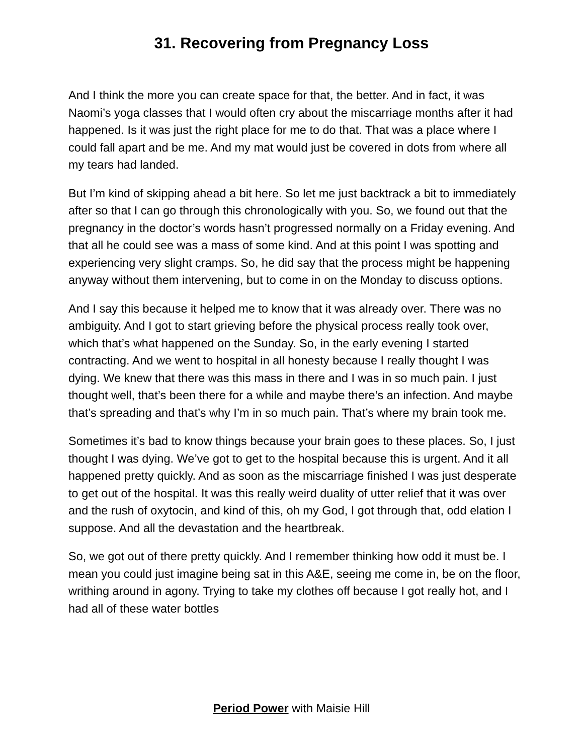31. Recovering from Pregnancy Loss
And I think the more you can create space for that, the better. And in fact, it was Naomi’s yoga classes that I would often cry about the miscarriage months after it had happened. Is it was just the right place for me to do that. That was a place where I could fall apart and be me. And my mat would just be covered in dots from where all my tears had landed.
But I’m kind of skipping ahead a bit here. So let me just backtrack a bit to immediately after so that I can go through this chronologically with you. So, we found out that the pregnancy in the doctor’s words hasn’t progressed normally on a Friday evening. And that all he could see was a mass of some kind. And at this point I was spotting and experiencing very slight cramps. So, he did say that the process might be happening anyway without them intervening, but to come in on the Monday to discuss options.
And I say this because it helped me to know that it was already over. There was no ambiguity. And I got to start grieving before the physical process really took over, which that’s what happened on the Sunday. So, in the early evening I started contracting. And we went to hospital in all honesty because I really thought I was dying. We knew that there was this mass in there and I was in so much pain. I just thought well, that’s been there for a while and maybe there’s an infection. And maybe that’s spreading and that’s why I’m in so much pain. That’s where my brain took me.
Sometimes it’s bad to know things because your brain goes to these places. So, I just thought I was dying. We’ve got to get to the hospital because this is urgent. And it all happened pretty quickly. And as soon as the miscarriage finished I was just desperate to get out of the hospital. It was this really weird duality of utter relief that it was over and the rush of oxytocin, and kind of this, oh my God, I got through that, odd elation I suppose. And all the devastation and the heartbreak.
So, we got out of there pretty quickly. And I remember thinking how odd it must be. I mean you could just imagine being sat in this A&E, seeing me come in, be on the floor, writhing around in agony. Trying to take my clothes off because I got really hot, and I had all of these water bottles
Period Power with Maisie Hill